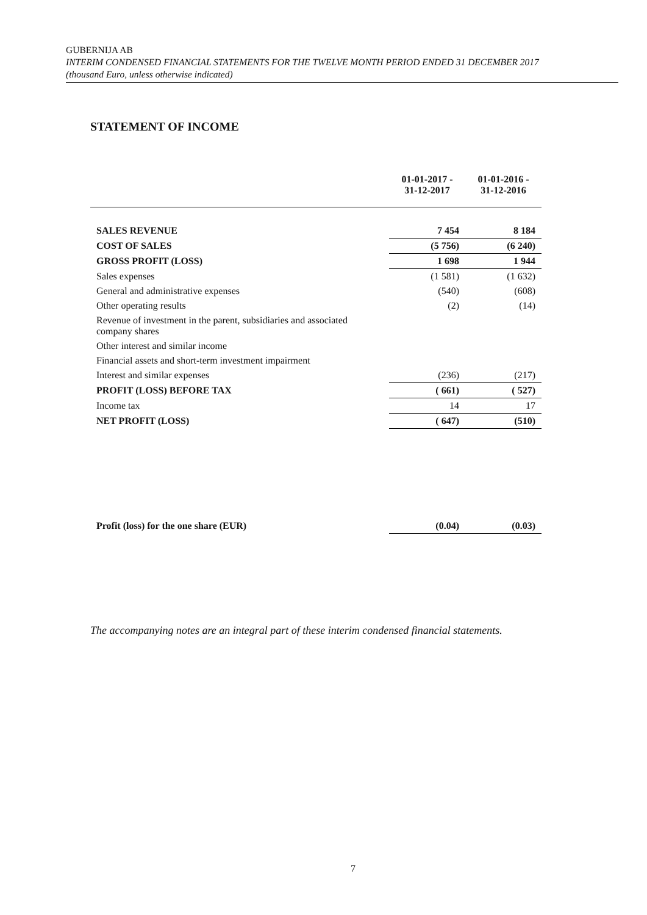GUBERNIJA AB
INTERIM CONDENSED FINANCIAL STATEMENTS FOR THE TWELVE MONTH PERIOD ENDED 31 DECEMBER 2017
(thousand Euro, unless otherwise indicated)
STATEMENT OF INCOME
| | 01-01-2017 - 31-12-2017 | 01-01-2016 - 31-12-2016 |
| --- | --- | --- |
| SALES REVENUE | 7 454 | 8 184 |
| COST OF SALES | (5 756) | (6 240) |
| GROSS PROFIT (LOSS) | 1 698 | 1 944 |
| Sales expenses | (1 581) | (1 632) |
| General and administrative expenses | (540) | (608) |
| Other operating results | (2) | (14) |
| Revenue of investment in the parent, subsidiaries and associated company shares | | |
| Other interest and similar income | | |
| Financial assets and short-term investment impairment | | |
| Interest and similar expenses | (236) | (217) |
| PROFIT (LOSS) BEFORE TAX | ( 661) | ( 527) |
| Income tax | 14 | 17 |
| NET PROFIT (LOSS) | ( 647) | (510) |
| Profit (loss) for the one share (EUR) | (0.04) | (0.03) |
The accompanying notes are an integral part of these interim condensed financial statements.
7